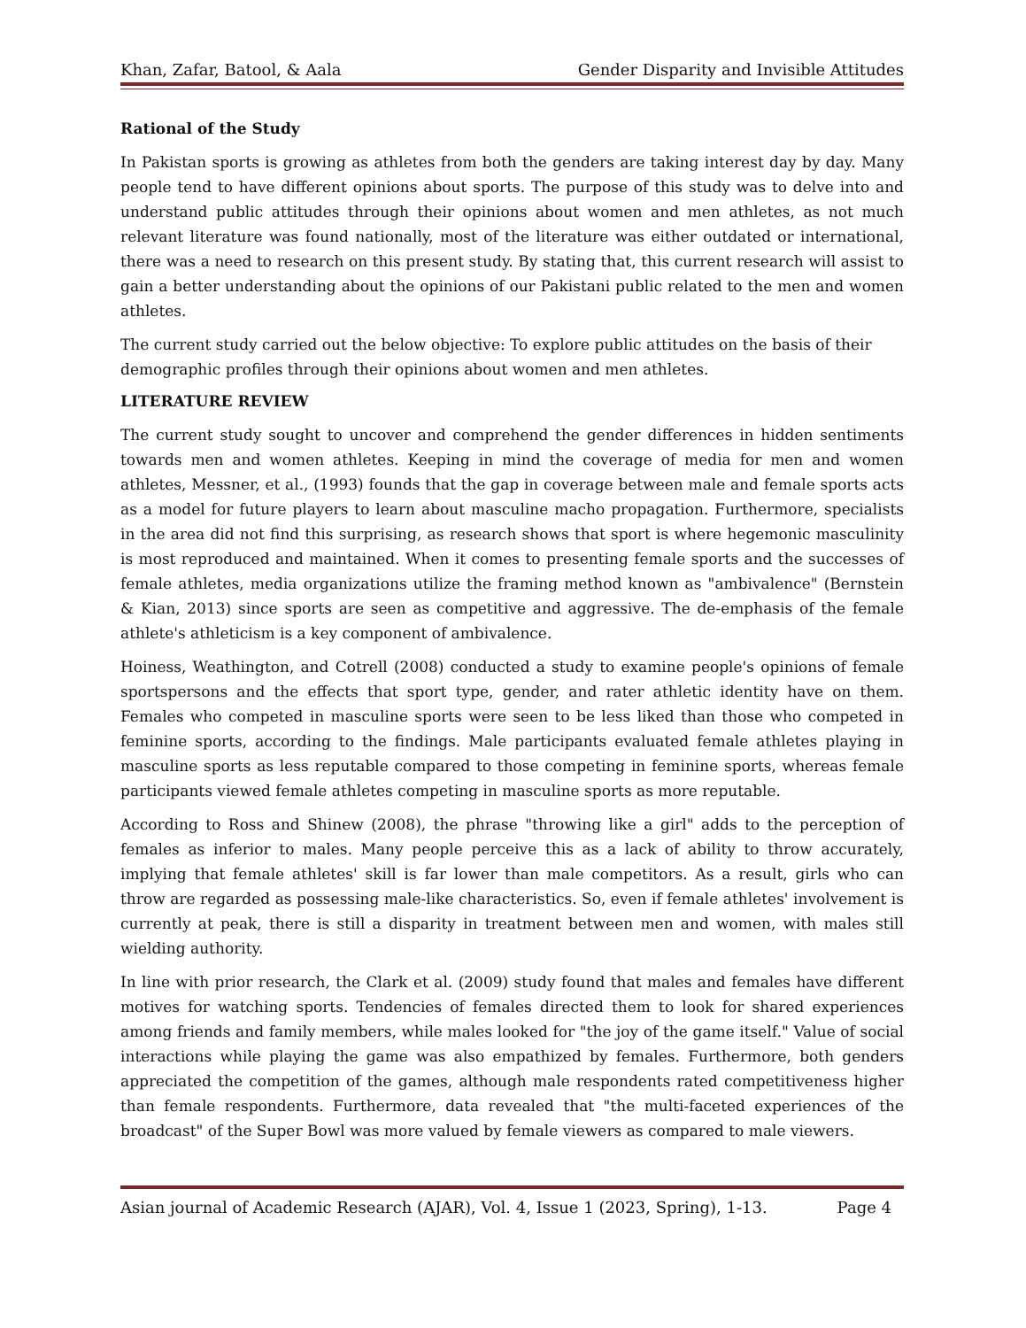Khan, Zafar, Batool, & Aala Gender Disparity and Invisible Attitudes
Rational of the Study
In Pakistan sports is growing as athletes from both the genders are taking interest day by day. Many people tend to have different opinions about sports. The purpose of this study was to delve into and understand public attitudes through their opinions about women and men athletes, as not much relevant literature was found nationally, most of the literature was either outdated or international, there was a need to research on this present study. By stating that, this current research will assist to gain a better understanding about the opinions of our Pakistani public related to the men and women athletes.
The current study carried out the below objective: To explore public attitudes on the basis of their demographic profiles through their opinions about women and men athletes.
LITERATURE REVIEW
The current study sought to uncover and comprehend the gender differences in hidden sentiments towards men and women athletes. Keeping in mind the coverage of media for men and women athletes, Messner, et al., (1993) founds that the gap in coverage between male and female sports acts as a model for future players to learn about masculine macho propagation. Furthermore, specialists in the area did not find this surprising, as research shows that sport is where hegemonic masculinity is most reproduced and maintained. When it comes to presenting female sports and the successes of female athletes, media organizations utilize the framing method known as "ambivalence" (Bernstein & Kian, 2013) since sports are seen as competitive and aggressive. The de-emphasis of the female athlete's athleticism is a key component of ambivalence.
Hoiness, Weathington, and Cotrell (2008) conducted a study to examine people's opinions of female sportspersons and the effects that sport type, gender, and rater athletic identity have on them. Females who competed in masculine sports were seen to be less liked than those who competed in feminine sports, according to the findings. Male participants evaluated female athletes playing in masculine sports as less reputable compared to those competing in feminine sports, whereas female participants viewed female athletes competing in masculine sports as more reputable.
According to Ross and Shinew (2008), the phrase "throwing like a girl" adds to the perception of females as inferior to males. Many people perceive this as a lack of ability to throw accurately, implying that female athletes' skill is far lower than male competitors. As a result, girls who can throw are regarded as possessing male-like characteristics. So, even if female athletes' involvement is currently at peak, there is still a disparity in treatment between men and women, with males still wielding authority.
In line with prior research, the Clark et al. (2009) study found that males and females have different motives for watching sports. Tendencies of females directed them to look for shared experiences among friends and family members, while males looked for "the joy of the game itself." Value of social interactions while playing the game was also empathized by females. Furthermore, both genders appreciated the competition of the games, although male respondents rated competitiveness higher than female respondents. Furthermore, data revealed that "the multi-faceted experiences of the broadcast" of the Super Bowl was more valued by female viewers as compared to male viewers.
Asian journal of Academic Research (AJAR), Vol. 4, Issue 1 (2023, Spring), 1-13. Page 4